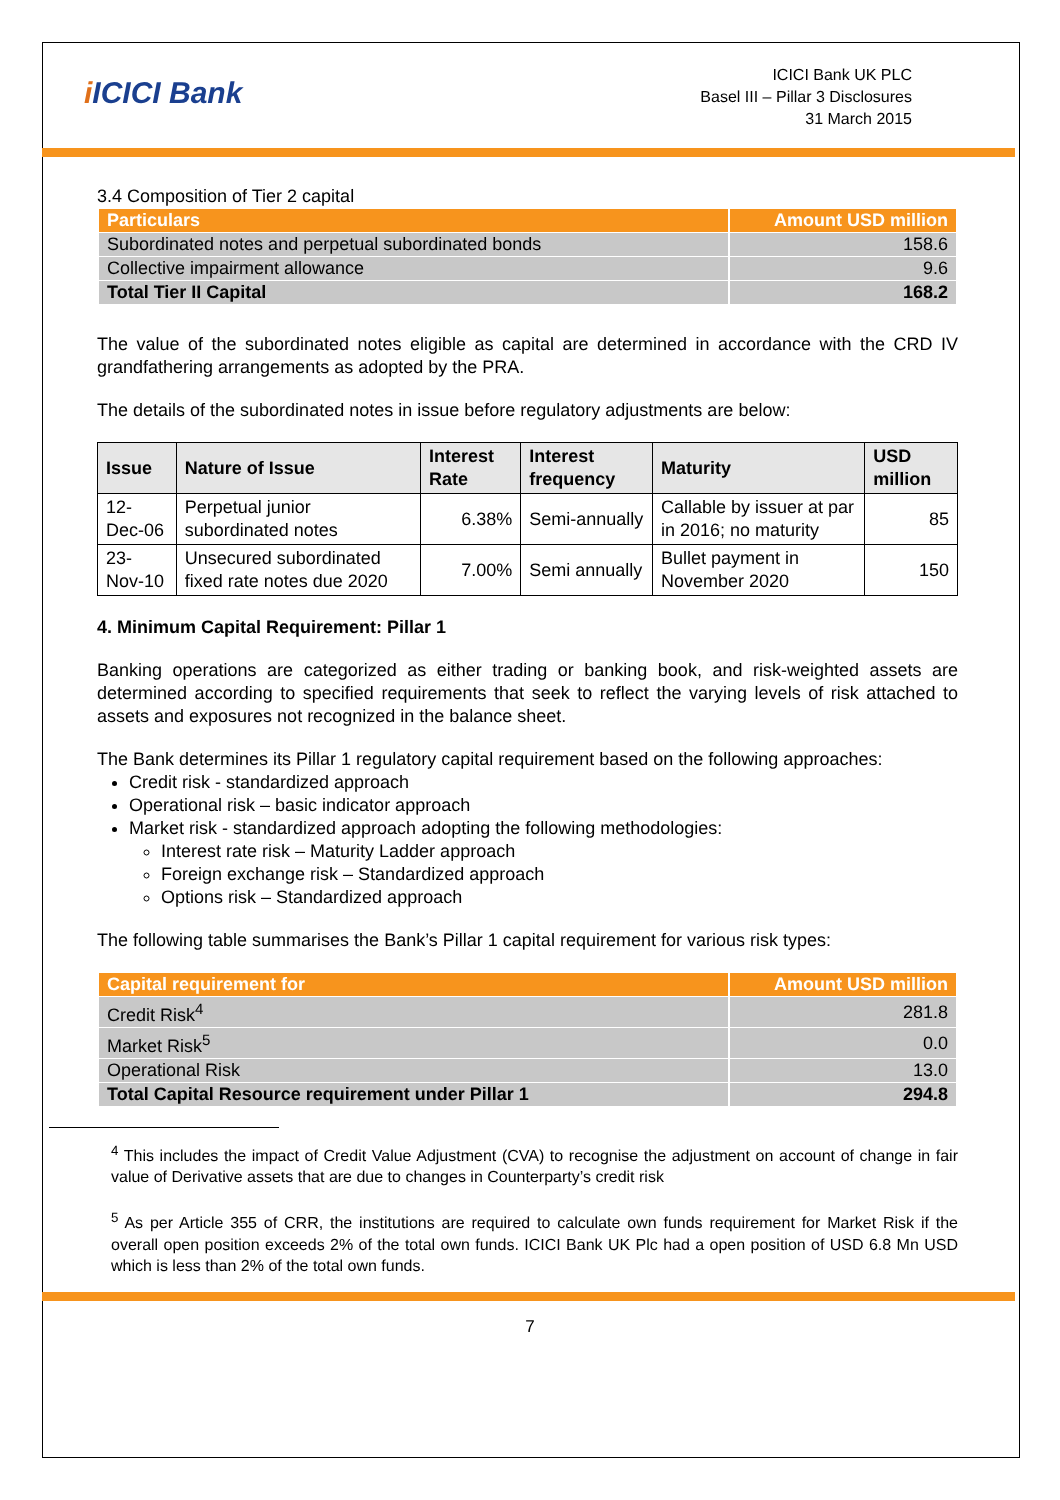i ICICI Bank
ICICI Bank UK PLC
Basel III – Pillar 3 Disclosures
31 March 2015
3.4 Composition of Tier 2 capital
| Particulars | Amount USD million |
| --- | --- |
| Subordinated notes and perpetual subordinated bonds | 158.6 |
| Collective impairment allowance | 9.6 |
| Total Tier II Capital | 168.2 |
The value of the subordinated notes eligible as capital are determined in accordance with the CRD IV grandfathering arrangements as adopted by the PRA.
The details of the subordinated notes in issue before regulatory adjustments are below:
| Issue | Nature of Issue | Interest Rate | Interest frequency | Maturity | USD million |
| --- | --- | --- | --- | --- | --- |
| 12-Dec-06 | Perpetual junior subordinated notes | 6.38% | Semi-annually | Callable by issuer at par in 2016; no maturity | 85 |
| 23-Nov-10 | Unsecured subordinated fixed rate notes due 2020 | 7.00% | Semi annually | Bullet payment in November 2020 | 150 |
4. Minimum Capital Requirement: Pillar 1
Banking operations are categorized as either trading or banking book, and risk-weighted assets are determined according to specified requirements that seek to reflect the varying levels of risk attached to assets and exposures not recognized in the balance sheet.
The Bank determines its Pillar 1 regulatory capital requirement based on the following approaches:
Credit risk - standardized approach
Operational risk – basic indicator approach
Market risk - standardized approach adopting the following methodologies:
Interest rate risk – Maturity Ladder approach
Foreign exchange risk – Standardized approach
Options risk – Standardized approach
The following table summarises the Bank’s Pillar 1 capital requirement for various risk types:
| Capital requirement for | Amount USD million |
| --- | --- |
| Credit Risk<sup>4</sup> | 281.8 |
| Market Risk<sup>5</sup> | 0.0 |
| Operational Risk | 13.0 |
| Total Capital Resource requirement under Pillar 1 | 294.8 |
<sup>4</sup> This includes the impact of Credit Value Adjustment (CVA) to recognise the adjustment on account of change in fair value of Derivative assets that are due to changes in Counterparty’s credit risk
<sup>5</sup> As per Article 355 of CRR, the institutions are required to calculate own funds requirement for Market Risk if the overall open position exceeds 2% of the total own funds. ICICI Bank UK Plc had a open position of USD 6.8 Mn USD which is less than 2% of the total own funds.
7